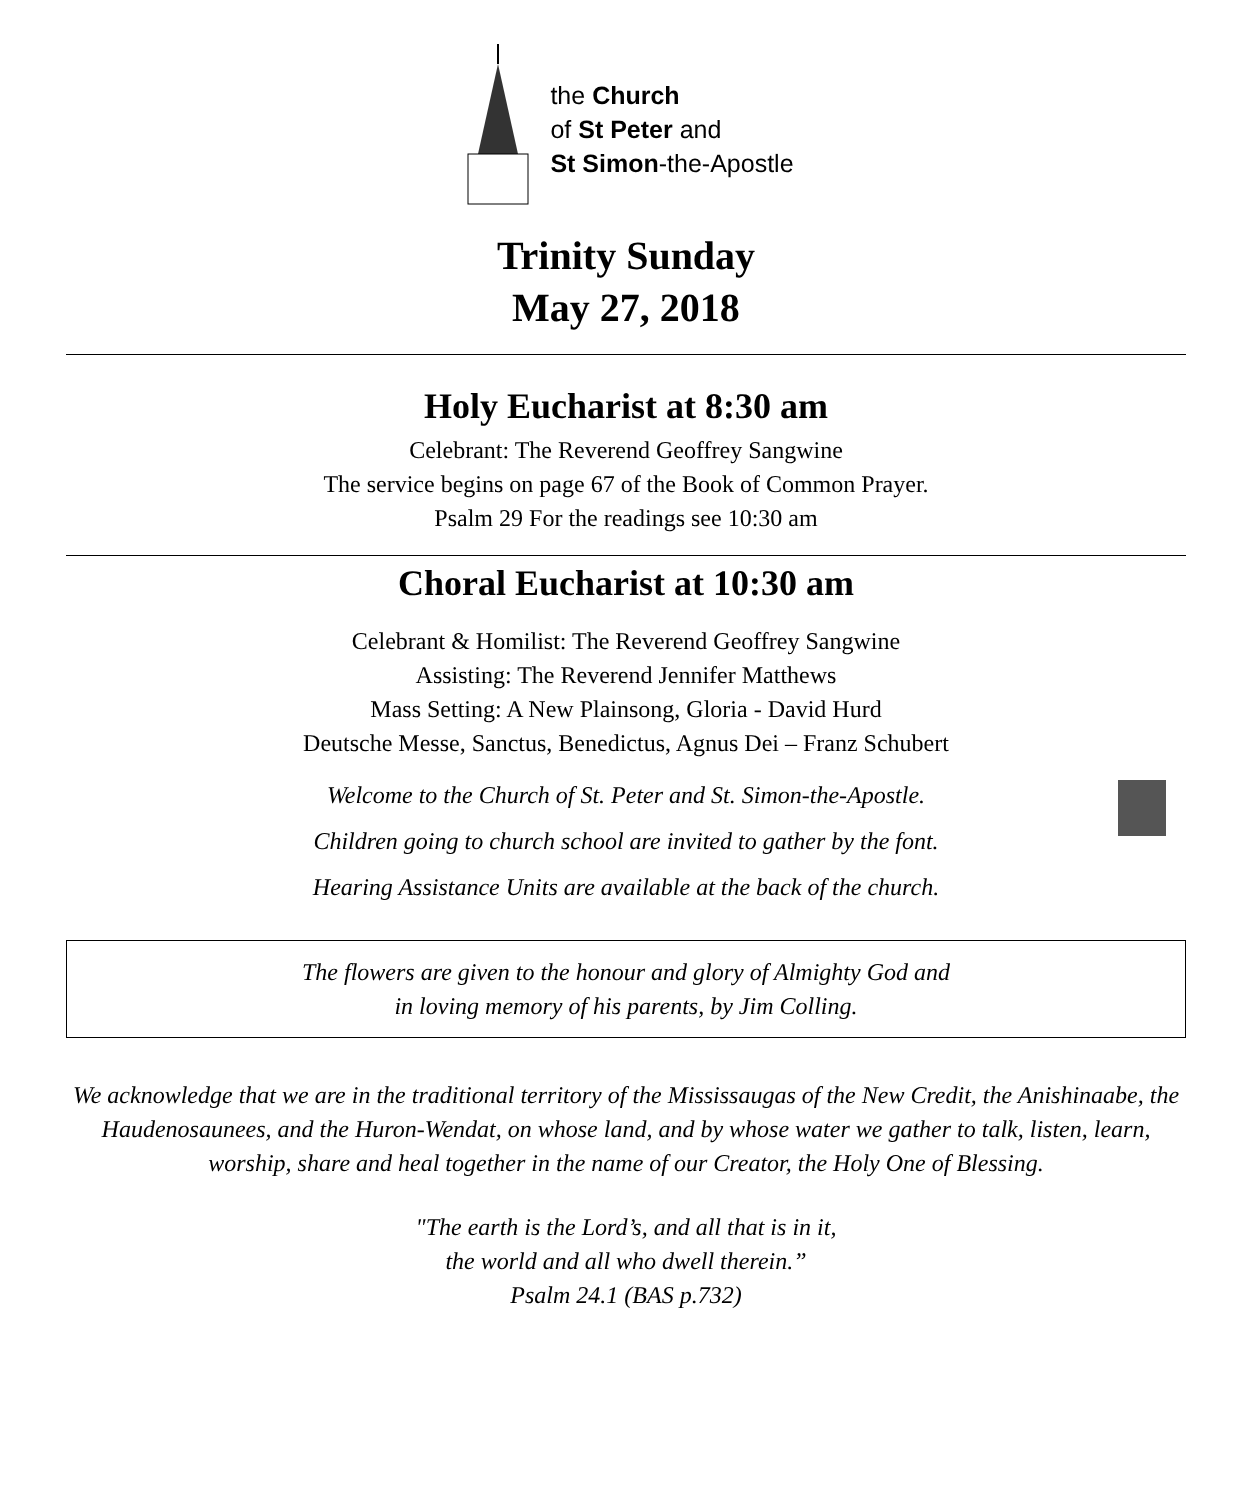the Church
of St Peter and
St Simon-the-Apostle
Trinity Sunday
May 27, 2018
Holy Eucharist at 8:30 am
Celebrant: The Reverend Geoffrey Sangwine
The service begins on page 67 of the Book of Common Prayer.
Psalm 29 For the readings see 10:30 am
Choral Eucharist at 10:30 am
Celebrant & Homilist: The Reverend Geoffrey Sangwine
Assisting: The Reverend Jennifer Matthews
Mass Setting: A New Plainsong, Gloria - David Hurd
Deutsche Messe, Sanctus, Benedictus, Agnus Dei – Franz Schubert
Welcome to the Church of St. Peter and St. Simon-the-Apostle.
Children going to church school are invited to gather by the font.
Hearing Assistance Units are available at the back of the church.
The flowers are given to the honour and glory of Almighty God and
in loving memory of his parents, by Jim Colling.
We acknowledge that we are in the traditional territory of the Mississaugas of the New Credit, the Anishinaabe, the Haudenosaunees, and the Huron-Wendat, on whose land, and by whose water we gather to talk, listen, learn, worship, share and heal together in the name of our Creator, the Holy One of Blessing.
"The earth is the Lord’s, and all that is in it,
the world and all who dwell therein.”
Psalm 24.1 (BAS p.732)